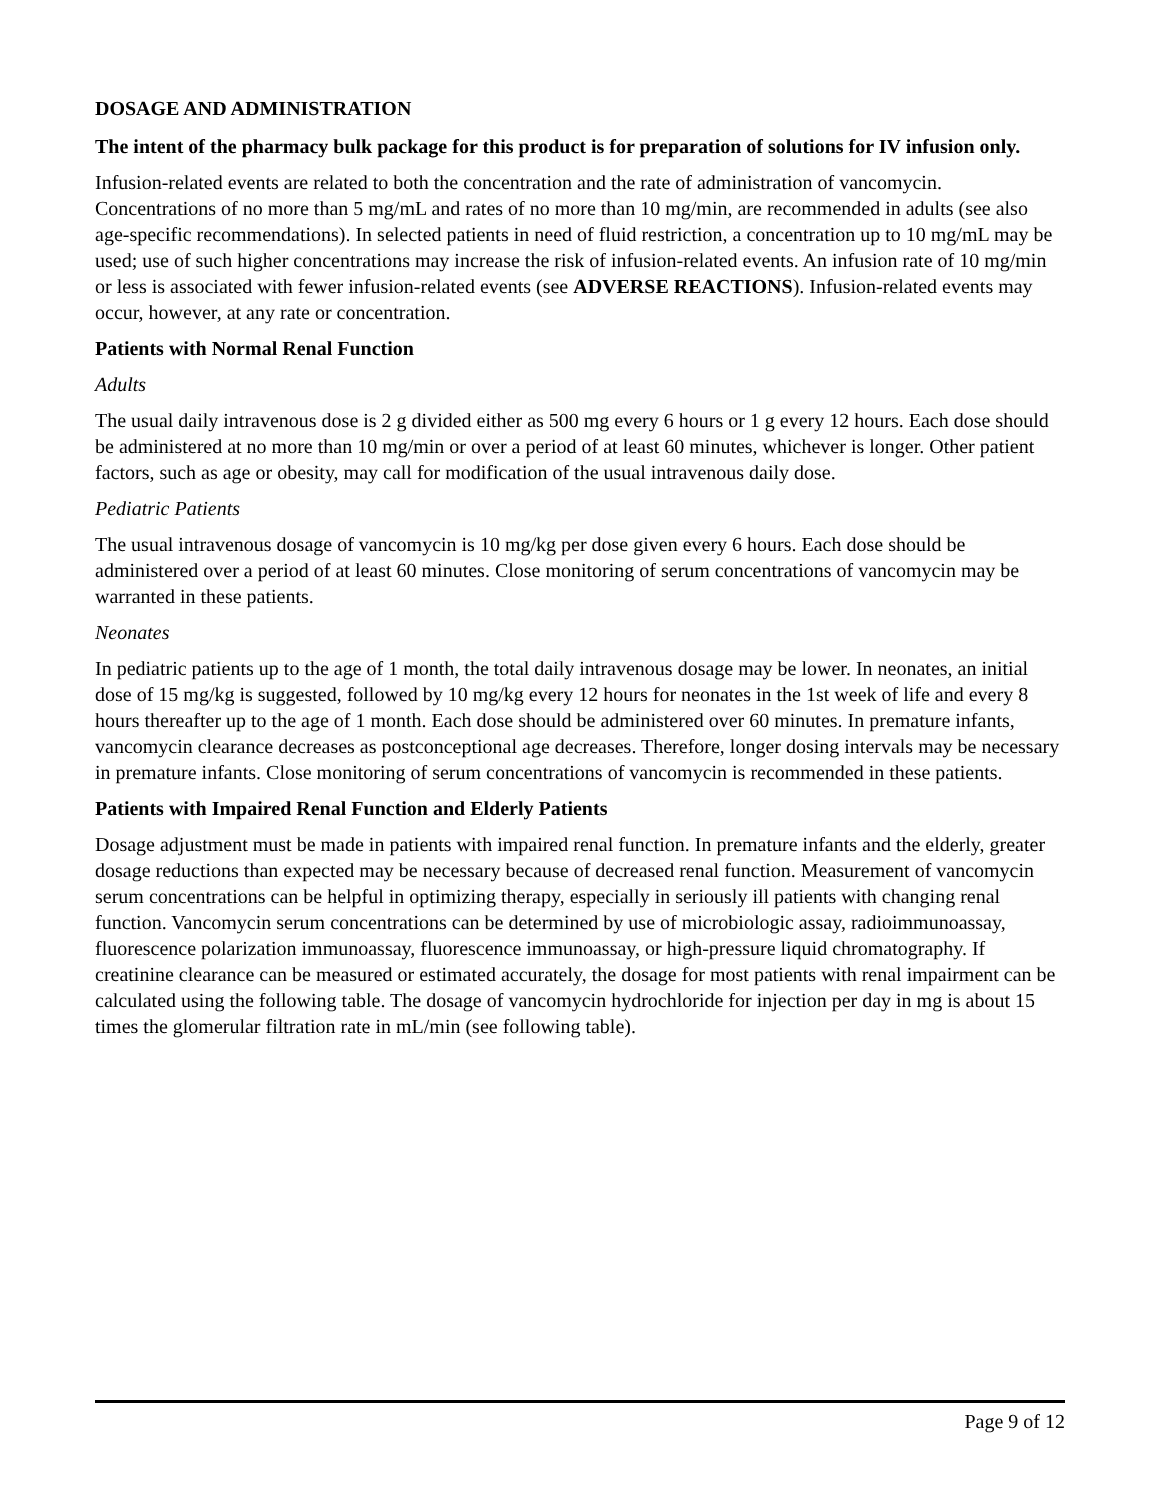DOSAGE AND ADMINISTRATION
The intent of the pharmacy bulk package for this product is for preparation of solutions for IV infusion only.
Infusion-related events are related to both the concentration and the rate of administration of vancomycin. Concentrations of no more than 5 mg/mL and rates of no more than 10 mg/min, are recommended in adults (see also age-specific recommendations). In selected patients in need of fluid restriction, a concentration up to 10 mg/mL may be used; use of such higher concentrations may increase the risk of infusion-related events. An infusion rate of 10 mg/min or less is associated with fewer infusion-related events (see ADVERSE REACTIONS). Infusion-related events may occur, however, at any rate or concentration.
Patients with Normal Renal Function
Adults
The usual daily intravenous dose is 2 g divided either as 500 mg every 6 hours or 1 g every 12 hours. Each dose should be administered at no more than 10 mg/min or over a period of at least 60 minutes, whichever is longer. Other patient factors, such as age or obesity, may call for modification of the usual intravenous daily dose.
Pediatric Patients
The usual intravenous dosage of vancomycin is 10 mg/kg per dose given every 6 hours. Each dose should be administered over a period of at least 60 minutes. Close monitoring of serum concentrations of vancomycin may be warranted in these patients.
Neonates
In pediatric patients up to the age of 1 month, the total daily intravenous dosage may be lower. In neonates, an initial dose of 15 mg/kg is suggested, followed by 10 mg/kg every 12 hours for neonates in the 1st week of life and every 8 hours thereafter up to the age of 1 month. Each dose should be administered over 60 minutes. In premature infants, vancomycin clearance decreases as postconceptional age decreases. Therefore, longer dosing intervals may be necessary in premature infants. Close monitoring of serum concentrations of vancomycin is recommended in these patients.
Patients with Impaired Renal Function and Elderly Patients
Dosage adjustment must be made in patients with impaired renal function. In premature infants and the elderly, greater dosage reductions than expected may be necessary because of decreased renal function. Measurement of vancomycin serum concentrations can be helpful in optimizing therapy, especially in seriously ill patients with changing renal function. Vancomycin serum concentrations can be determined by use of microbiologic assay, radioimmunoassay, fluorescence polarization immunoassay, fluorescence immunoassay, or high-pressure liquid chromatography. If creatinine clearance can be measured or estimated accurately, the dosage for most patients with renal impairment can be calculated using the following table. The dosage of vancomycin hydrochloride for injection per day in mg is about 15 times the glomerular filtration rate in mL/min (see following table).
Page 9 of 12